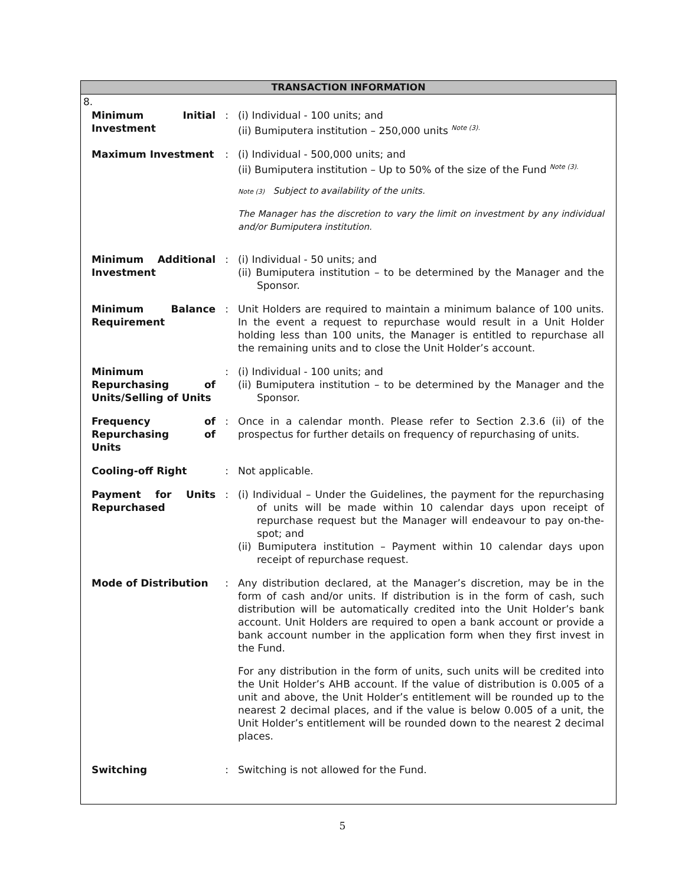TRANSACTION INFORMATION
8.
| Minimum Initial Investment | : | (i) Individual - 100 units; and (ii) Bumiputera institution – 250,000 units <sup>Note (3).</sup> |
| Maximum Investment | : | (i) Individual - 500,000 units; and (ii) Bumiputera institution – Up to 50% of the size of the Fund <sup>Note (3).</sup> Note (3) Subject to availability of the units. The Manager has the discretion to vary the limit on investment by any individual and/or Bumiputera institution. |
| Minimum Additional Investment | : | (i) Individual - 50 units; and (ii) Bumiputera institution – to be determined by the Manager and the Sponsor. |
| Minimum Balance Requirement | : | Unit Holders are required to maintain a minimum balance of 100 units. In the event a request to repurchase would result in a Unit Holder holding less than 100 units, the Manager is entitled to repurchase all the remaining units and to close the Unit Holder’s account. |
| Minimum Repurchasing of Units/Selling of Units | : | (i) Individual - 100 units; and (ii) Bumiputera institution – to be determined by the Manager and the Sponsor. |
| Frequency of Repurchasing of Units | : | Once in a calendar month. Please refer to Section 2.3.6 (ii) of the prospectus for further details on frequency of repurchasing of units. |
| Cooling-off Right | : | Not applicable. |
| Payment for Units Repurchased | : | (i) Individual – Under the Guidelines, the payment for the repurchasing of units will be made within 10 calendar days upon receipt of repurchase request but the Manager will endeavour to pay on-the-spot; and (ii) Bumiputera institution – Payment within 10 calendar days upon receipt of repurchase request. |
| Mode of Distribution | : | Any distribution declared, at the Manager’s discretion, may be in the form of cash and/or units. If distribution is in the form of cash, such distribution will be automatically credited into the Unit Holder’s bank account. Unit Holders are required to open a bank account or provide a bank account number in the application form when they first invest in the Fund. For any distribution in the form of units, such units will be credited into the Unit Holder’s AHB account. If the value of distribution is 0.005 of a unit and above, the Unit Holder’s entitlement will be rounded up to the nearest 2 decimal places, and if the value is below 0.005 of a unit, the Unit Holder’s entitlement will be rounded down to the nearest 2 decimal places. |
| Switching | : | Switching is not allowed for the Fund. |
5